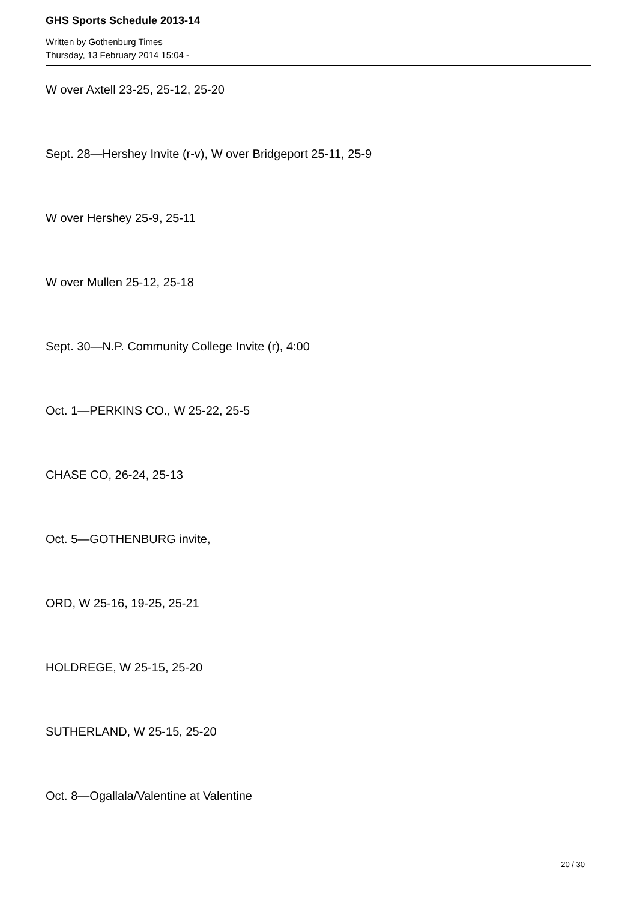GHS Sports Schedule 2013-14
Written by Gothenburg Times
Thursday, 13 February 2014 15:04 -
W over Axtell 23-25, 25-12, 25-20
Sept. 28—Hershey Invite (r-v), W over Bridgeport 25-11, 25-9
W over Hershey 25-9, 25-11
W over Mullen 25-12, 25-18
Sept. 30—N.P. Community College Invite (r), 4:00
Oct. 1—PERKINS CO., W 25-22, 25-5
CHASE CO, 26-24, 25-13
Oct. 5—GOTHENBURG invite,
ORD, W 25-16, 19-25, 25-21
HOLDREGE, W 25-15, 25-20
SUTHERLAND, W 25-15, 25-20
Oct. 8—Ogallala/Valentine at Valentine
20 / 30